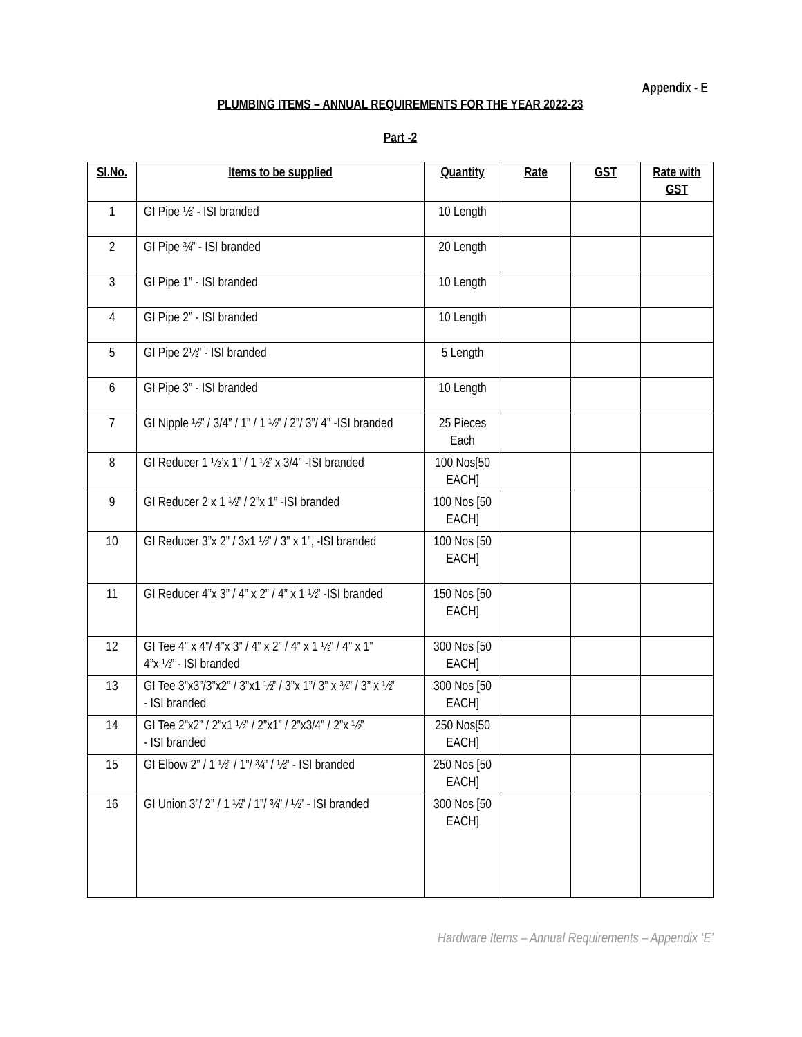Appendix - E
PLUMBING ITEMS – ANNUAL REQUIREMENTS FOR THE YEAR 2022-23
Part -2
| Sl.No. | Items to be supplied | Quantity | Rate | GST | Rate with GST |
| --- | --- | --- | --- | --- | --- |
| 1 | GI Pipe ½’ - ISI branded | 10 Length | | | |
| 2 | GI Pipe ¾” - ISI branded | 20 Length | | | |
| 3 | GI Pipe 1” - ISI branded | 10 Length | | | |
| 4 | GI Pipe 2” - ISI branded | 10 Length | | | |
| 5 | GI Pipe 2½” - ISI branded | 5 Length | | | |
| 6 | GI Pipe 3” - ISI branded | 10 Length | | | |
| 7 | GI Nipple ½” / 3/4” / 1” / 1 ½” / 2”/ 3”/ 4” -ISI branded | 25 Pieces Each | | | |
| 8 | GI Reducer 1 ½”x 1” / 1 ½” x 3/4” -ISI branded | 100 Nos[50 EACH] | | | |
| 9 | GI Reducer 2 x 1 ½” / 2”x 1” -ISI branded | 100 Nos [50 EACH] | | | |
| 10 | GI Reducer 3”x 2” / 3x1 ½” / 3” x 1”, -ISI branded | 100 Nos [50 EACH] | | | |
| 11 | GI Reducer 4”x 3” / 4” x 2” / 4” x 1 ½” -ISI branded | 150 Nos [50 EACH] | | | |
| 12 | GI Tee 4” x 4”/ 4”x 3” / 4” x 2” / 4” x 1 ½” / 4” x 1” 4”x ½” - ISI branded | 300 Nos [50 EACH] | | | |
| 13 | GI Tee 3”x3”/3”x2” / 3”x1 ½” / 3”x 1”/ 3” x ¾” / 3” x ½” - ISI branded | 300 Nos [50 EACH] | | | |
| 14 | GI Tee 2”x2” / 2”x1 ½” / 2”x1” / 2”x3/4” / 2”x ½” - ISI branded | 250 Nos[50 EACH] | | | |
| 15 | GI Elbow 2” / 1 ½” / 1”/ ¾” / ½” - ISI branded | 250 Nos [50 EACH] | | | |
| 16 | GI Union 3”/ 2” / 1 ½” / 1”/ ¾” / ½” - ISI branded | 300 Nos [50 EACH] | | | |
Hardware Items – Annual Requirements – Appendix ‘E’